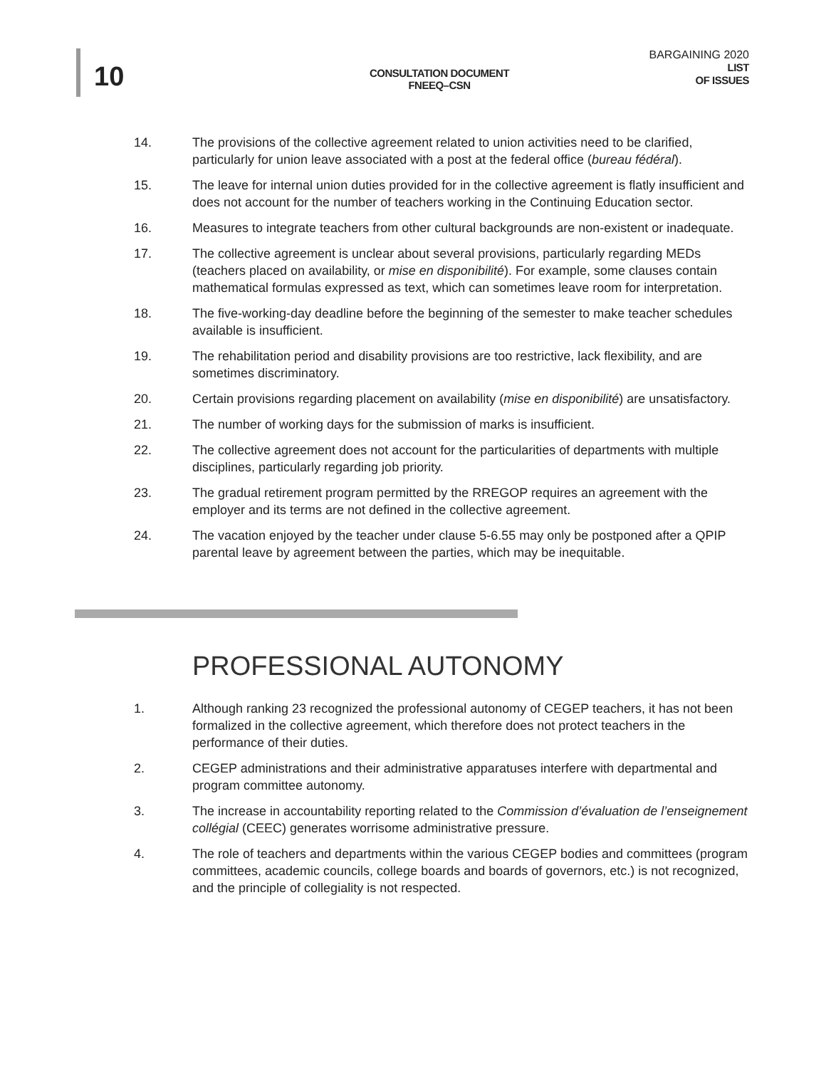10
CONSULTATION DOCUMENT
FNEEQ–CSN
BARGAINING 2020
LIST
OF ISSUES
14. The provisions of the collective agreement related to union activities need to be clarified, particularly for union leave associated with a post at the federal office (bureau fédéral).
15. The leave for internal union duties provided for in the collective agreement is flatly insufficient and does not account for the number of teachers working in the Continuing Education sector.
16. Measures to integrate teachers from other cultural backgrounds are non-existent or inadequate.
17. The collective agreement is unclear about several provisions, particularly regarding MEDs (teachers placed on availability, or mise en disponibilité). For example, some clauses contain mathematical formulas expressed as text, which can sometimes leave room for interpretation.
18. The five-working-day deadline before the beginning of the semester to make teacher schedules available is insufficient.
19. The rehabilitation period and disability provisions are too restrictive, lack flexibility, and are sometimes discriminatory.
20. Certain provisions regarding placement on availability (mise en disponibilité) are unsatisfactory.
21. The number of working days for the submission of marks is insufficient.
22. The collective agreement does not account for the particularities of departments with multiple disciplines, particularly regarding job priority.
23. The gradual retirement program permitted by the RREGOP requires an agreement with the employer and its terms are not defined in the collective agreement.
24. The vacation enjoyed by the teacher under clause 5-6.55 may only be postponed after a QPIP parental leave by agreement between the parties, which may be inequitable.
PROFESSIONAL AUTONOMY
1. Although ranking 23 recognized the professional autonomy of CEGEP teachers, it has not been formalized in the collective agreement, which therefore does not protect teachers in the performance of their duties.
2. CEGEP administrations and their administrative apparatuses interfere with departmental and program committee autonomy.
3. The increase in accountability reporting related to the Commission d’évaluation de l’enseignement collégial (CEEC) generates worrisome administrative pressure.
4. The role of teachers and departments within the various CEGEP bodies and committees (program committees, academic councils, college boards and boards of governors, etc.) is not recognized, and the principle of collegiality is not respected.